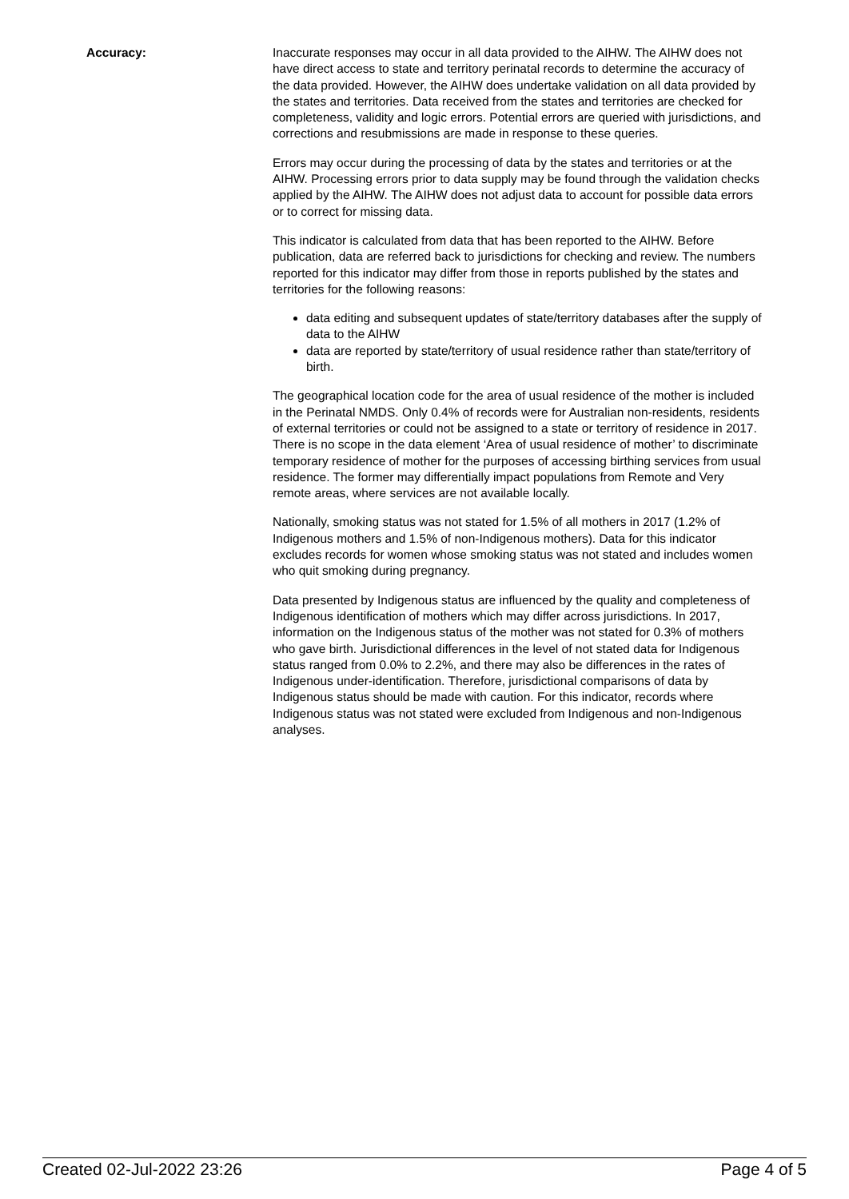Accuracy: Inaccurate responses may occur in all data provided to the AIHW. The AIHW does not have direct access to state and territory perinatal records to determine the accuracy of the data provided. However, the AIHW does undertake validation on all data provided by the states and territories. Data received from the states and territories are checked for completeness, validity and logic errors. Potential errors are queried with jurisdictions, and corrections and resubmissions are made in response to these queries.
Errors may occur during the processing of data by the states and territories or at the AIHW. Processing errors prior to data supply may be found through the validation checks applied by the AIHW. The AIHW does not adjust data to account for possible data errors or to correct for missing data.
This indicator is calculated from data that has been reported to the AIHW. Before publication, data are referred back to jurisdictions for checking and review. The numbers reported for this indicator may differ from those in reports published by the states and territories for the following reasons:
data editing and subsequent updates of state/territory databases after the supply of data to the AIHW
data are reported by state/territory of usual residence rather than state/territory of birth.
The geographical location code for the area of usual residence of the mother is included in the Perinatal NMDS. Only 0.4% of records were for Australian non-residents, residents of external territories or could not be assigned to a state or territory of residence in 2017. There is no scope in the data element ‘Area of usual residence of mother’ to discriminate temporary residence of mother for the purposes of accessing birthing services from usual residence. The former may differentially impact populations from Remote and Very remote areas, where services are not available locally.
Nationally, smoking status was not stated for 1.5% of all mothers in 2017 (1.2% of Indigenous mothers and 1.5% of non-Indigenous mothers). Data for this indicator excludes records for women whose smoking status was not stated and includes women who quit smoking during pregnancy.
Data presented by Indigenous status are influenced by the quality and completeness of Indigenous identification of mothers which may differ across jurisdictions. In 2017, information on the Indigenous status of the mother was not stated for 0.3% of mothers who gave birth. Jurisdictional differences in the level of not stated data for Indigenous status ranged from 0.0% to 2.2%, and there may also be differences in the rates of Indigenous under-identification. Therefore, jurisdictional comparisons of data by Indigenous status should be made with caution. For this indicator, records where Indigenous status was not stated were excluded from Indigenous and non-Indigenous analyses.
Created 02-Jul-2022 23:26 Page 4 of 5